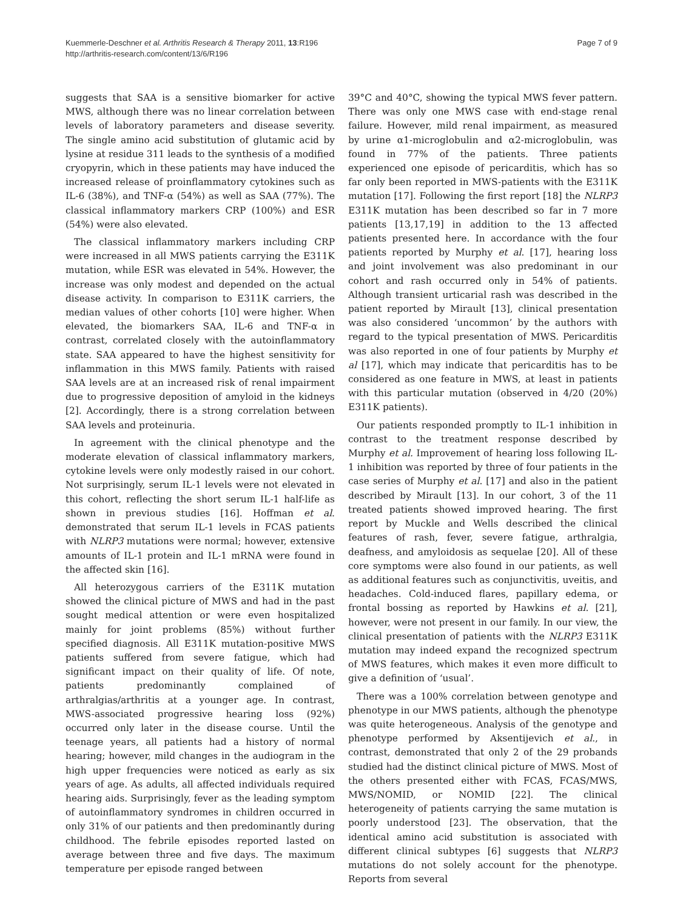Kuemmerle-Deschner et al. Arthritis Research & Therapy 2011, 13:R196
http://arthritis-research.com/content/13/6/R196
Page 7 of 9
suggests that SAA is a sensitive biomarker for active MWS, although there was no linear correlation between levels of laboratory parameters and disease severity. The single amino acid substitution of glutamic acid by lysine at residue 311 leads to the synthesis of a modified cryopyrin, which in these patients may have induced the increased release of proinflammatory cytokines such as IL-6 (38%), and TNF-α (54%) as well as SAA (77%). The classical inflammatory markers CRP (100%) and ESR (54%) were also elevated.
The classical inflammatory markers including CRP were increased in all MWS patients carrying the E311K mutation, while ESR was elevated in 54%. However, the increase was only modest and depended on the actual disease activity. In comparison to E311K carriers, the median values of other cohorts [10] were higher. When elevated, the biomarkers SAA, IL-6 and TNF-α in contrast, correlated closely with the autoinflammatory state. SAA appeared to have the highest sensitivity for inflammation in this MWS family. Patients with raised SAA levels are at an increased risk of renal impairment due to progressive deposition of amyloid in the kidneys [2]. Accordingly, there is a strong correlation between SAA levels and proteinuria.
In agreement with the clinical phenotype and the moderate elevation of classical inflammatory markers, cytokine levels were only modestly raised in our cohort. Not surprisingly, serum IL-1 levels were not elevated in this cohort, reflecting the short serum IL-1 half-life as shown in previous studies [16]. Hoffman et al. demonstrated that serum IL-1 levels in FCAS patients with NLRP3 mutations were normal; however, extensive amounts of IL-1 protein and IL-1 mRNA were found in the affected skin [16].
All heterozygous carriers of the E311K mutation showed the clinical picture of MWS and had in the past sought medical attention or were even hospitalized mainly for joint problems (85%) without further specified diagnosis. All E311K mutation-positive MWS patients suffered from severe fatigue, which had significant impact on their quality of life. Of note, patients predominantly complained of arthralgias/arthritis at a younger age. In contrast, MWS-associated progressive hearing loss (92%) occurred only later in the disease course. Until the teenage years, all patients had a history of normal hearing; however, mild changes in the audiogram in the high upper frequencies were noticed as early as six years of age. As adults, all affected individuals required hearing aids. Surprisingly, fever as the leading symptom of autoinflammatory syndromes in children occurred in only 31% of our patients and then predominantly during childhood. The febrile episodes reported lasted on average between three and five days. The maximum temperature per episode ranged between
39°C and 40°C, showing the typical MWS fever pattern. There was only one MWS case with end-stage renal failure. However, mild renal impairment, as measured by urine α1-microglobulin and α2-microglobulin, was found in 77% of the patients. Three patients experienced one episode of pericarditis, which has so far only been reported in MWS-patients with the E311K mutation [17]. Following the first report [18] the NLRP3 E311K mutation has been described so far in 7 more patients [13,17,19] in addition to the 13 affected patients presented here. In accordance with the four patients reported by Murphy et al. [17], hearing loss and joint involvement was also predominant in our cohort and rash occurred only in 54% of patients. Although transient urticarial rash was described in the patient reported by Mirault [13], clinical presentation was also considered ‘uncommon’ by the authors with regard to the typical presentation of MWS. Pericarditis was also reported in one of four patients by Murphy et al [17], which may indicate that pericarditis has to be considered as one feature in MWS, at least in patients with this particular mutation (observed in 4/20 (20%) E311K patients).
Our patients responded promptly to IL-1 inhibition in contrast to the treatment response described by Murphy et al. Improvement of hearing loss following IL-1 inhibition was reported by three of four patients in the case series of Murphy et al. [17] and also in the patient described by Mirault [13]. In our cohort, 3 of the 11 treated patients showed improved hearing. The first report by Muckle and Wells described the clinical features of rash, fever, severe fatigue, arthralgia, deafness, and amyloidosis as sequelae [20]. All of these core symptoms were also found in our patients, as well as additional features such as conjunctivitis, uveitis, and headaches. Cold-induced flares, papillary edema, or frontal bossing as reported by Hawkins et al. [21], however, were not present in our family. In our view, the clinical presentation of patients with the NLRP3 E311K mutation may indeed expand the recognized spectrum of MWS features, which makes it even more difficult to give a definition of ‘usual’.
There was a 100% correlation between genotype and phenotype in our MWS patients, although the phenotype was quite heterogeneous. Analysis of the genotype and phenotype performed by Aksentijevich et al., in contrast, demonstrated that only 2 of the 29 probands studied had the distinct clinical picture of MWS. Most of the others presented either with FCAS, FCAS/MWS, MWS/NOMID, or NOMID [22]. The clinical heterogeneity of patients carrying the same mutation is poorly understood [23]. The observation, that the identical amino acid substitution is associated with different clinical subtypes [6] suggests that NLRP3 mutations do not solely account for the phenotype. Reports from several